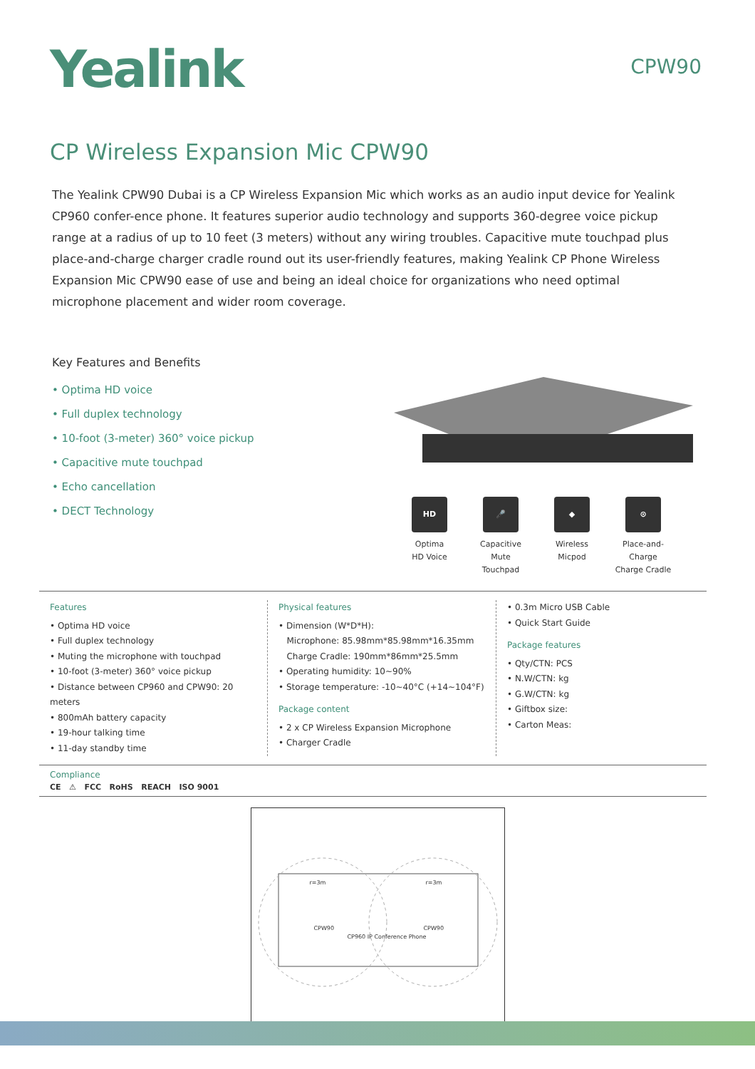Yealink
CPW90
CP Wireless Expansion Mic CPW90
The Yealink CPW90 Dubai is a CP Wireless Expansion Mic which works as an audio input device for Yealink CP960 confer-ence phone. It features superior audio technology and supports 360-degree voice pickup range at a radius of up to 10 feet (3 meters) without any wiring troubles. Capacitive mute touchpad plus place-and-charge charger cradle round out its user-friendly features, making Yealink CP Phone Wireless Expansion Mic CPW90 ease of use and being an ideal choice for organizations who need optimal microphone placement and wider room coverage.
Key Features and Benefits
• Optima HD voice
• Full duplex technology
• 10-foot (3-meter) 360° voice pickup
• Capacitive mute touchpad
• Echo cancellation
• DECT Technology
HD
Optima
HD Voice
🎤
Capacitive
Mute Touchpad
◆
Wireless
Micpod
⊙
Place-and-Charge
Charge Cradle
Features
• Optima HD voice
• Full duplex technology
• Muting the microphone with touchpad
• 10-foot (3-meter) 360° voice pickup
• Distance between CP960 and CPW90: 20 meters
• 800mAh battery capacity
• 19-hour talking time
• 11-day standby time
Physical features
• Dimension (W*D*H):
Microphone: 85.98mm*85.98mm*16.35mm
Charge Cradle: 190mm*86mm*25.5mm
• Operating humidity: 10~90%
• Storage temperature: -10~40°C (+14~104°F)
Package content
• 2 x CP Wireless Expansion Microphone
• Charger Cradle
• 0.3m Micro USB Cable
• Quick Start Guide
Package features
• Qty/CTN: PCS
• N.W/CTN: kg
• G.W/CTN: kg
• Giftbox size:
• Carton Meas:
Compliance
CE ⚠ FCC RoHS REACH ISO 9001
r=3m r=3m
CPW90
CP960 IP Conference Phone
CPW90